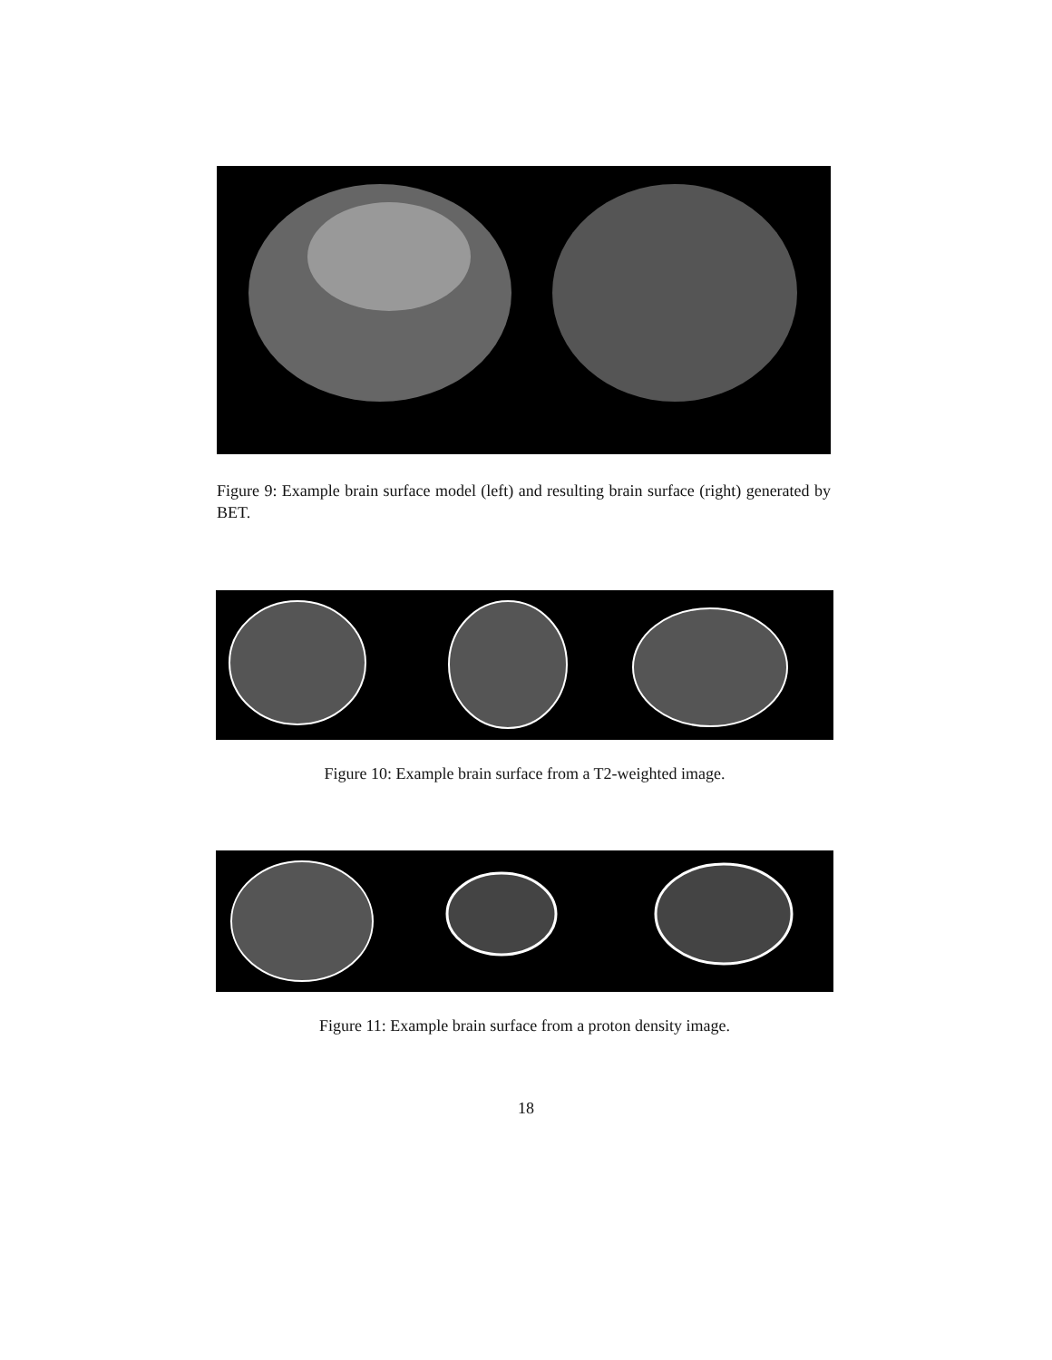Figure 9: Example brain surface model (left) and resulting brain surface (right) generated by BET.
Figure 10: Example brain surface from a T2-weighted image.
Figure 11: Example brain surface from a proton density image.
18